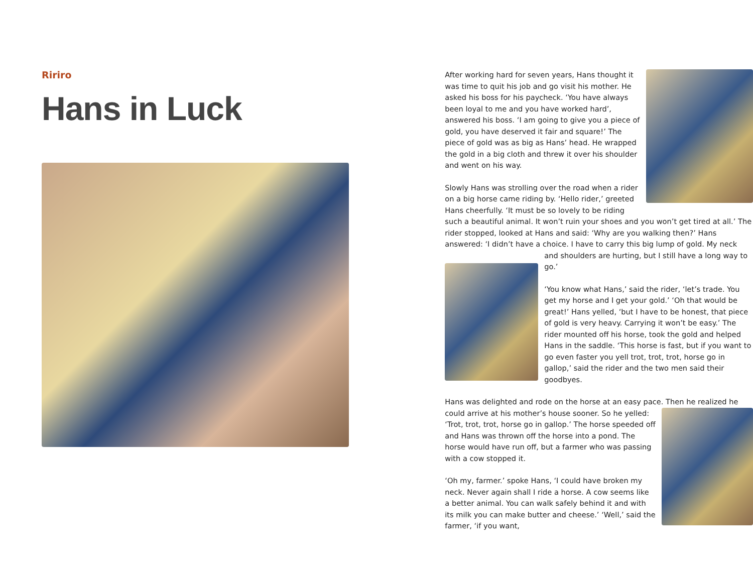Ririro
Hans in Luck
After working hard for seven years, Hans thought it was time to quit his job and go visit his mother. He asked his boss for his paycheck. ‘You have always been loyal to me and you have worked hard’, answered his boss. ‘I am going to give you a piece of gold, you have deserved it fair and square!’ The piece of gold was as big as Hans’ head. He wrapped the gold in a big cloth and threw it over his shoulder and went on his way.
Slowly Hans was strolling over the road when a rider on a big horse came riding by. ‘Hello rider,’ greeted Hans cheerfully. ‘It must be so lovely to be riding such a beautiful animal. It won’t ruin your shoes and you won’t get tired at all.’ The rider stopped, looked at Hans and said: ‘Why are you walking then?’ Hans answered: ‘I didn’t have a choice. I have to carry this big lump of gold. My neck and shoulders are hurting, but I still have a long way to go.’
‘You know what Hans,’ said the rider, ‘let’s trade. You get my horse and I get your gold.’ ‘Oh that would be great!’ Hans yelled, ‘but I have to be honest, that piece of gold is very heavy. Carrying it won’t be easy.’ The rider mounted off his horse, took the gold and helped Hans in the saddle. ‘This horse is fast, but if you want to go even faster you yell trot, trot, trot, horse go in gallop,’ said the rider and the two men said their goodbyes.
Hans was delighted and rode on the horse at an easy pace. Then he realized he could arrive at his mother’s house sooner. So he yelled: ‘Trot, trot, trot, horse go in gallop.’ The horse speeded off and Hans was thrown off the horse into a pond. The horse would have run off, but a farmer who was passing with a cow stopped it.
‘Oh my, farmer.’ spoke Hans, ‘I could have broken my neck. Never again shall I ride a horse. A cow seems like a better animal. You can walk safely behind it and with its milk you can make butter and cheese.’ ‘Well,’ said the farmer, ‘if you want,